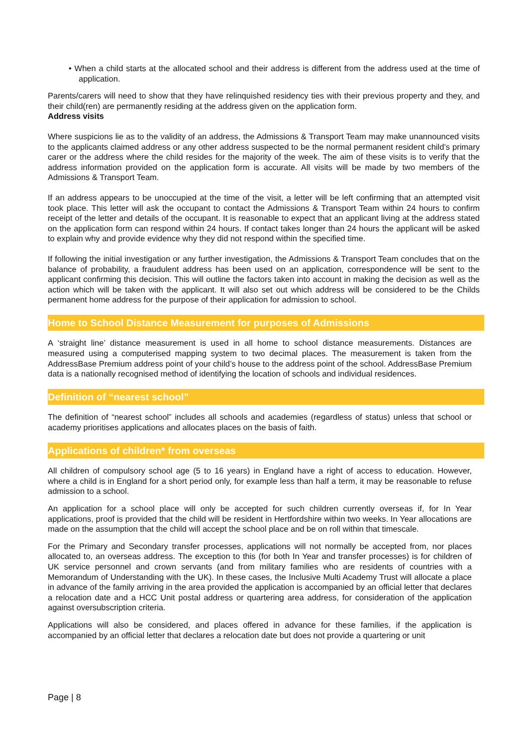• When a child starts at the allocated school and their address is different from the address used at the time of application.
Parents/carers will need to show that they have relinquished residency ties with their previous property and they, and their child(ren) are permanently residing at the address given on the application form.
Address visits
Where suspicions lie as to the validity of an address, the Admissions & Transport Team may make unannounced visits to the applicants claimed address or any other address suspected to be the normal permanent resident child’s primary carer or the address where the child resides for the majority of the week. The aim of these visits is to verify that the address information provided on the application form is accurate. All visits will be made by two members of the Admissions & Transport Team.
If an address appears to be unoccupied at the time of the visit, a letter will be left confirming that an attempted visit took place. This letter will ask the occupant to contact the Admissions & Transport Team within 24 hours to confirm receipt of the letter and details of the occupant. It is reasonable to expect that an applicant living at the address stated on the application form can respond within 24 hours. If contact takes longer than 24 hours the applicant will be asked to explain why and provide evidence why they did not respond within the specified time.
If following the initial investigation or any further investigation, the Admissions & Transport Team concludes that on the balance of probability, a fraudulent address has been used on an application, correspondence will be sent to the applicant confirming this decision. This will outline the factors taken into account in making the decision as well as the action which will be taken with the applicant. It will also set out which address will be considered to be the Childs permanent home address for the purpose of their application for admission to school.
Home to School Distance Measurement for purposes of Admissions
A ‘straight line’ distance measurement is used in all home to school distance measurements. Distances are measured using a computerised mapping system to two decimal places. The measurement is taken from the AddressBase Premium address point of your child’s house to the address point of the school. AddressBase Premium data is a nationally recognised method of identifying the location of schools and individual residences.
Definition of “nearest school”
The definition of “nearest school” includes all schools and academies (regardless of status) unless that school or academy prioritises applications and allocates places on the basis of faith.
Applications of children* from overseas
All children of compulsory school age (5 to 16 years) in England have a right of access to education. However, where a child is in England for a short period only, for example less than half a term, it may be reasonable to refuse admission to a school.
An application for a school place will only be accepted for such children currently overseas if, for In Year applications, proof is provided that the child will be resident in Hertfordshire within two weeks. In Year allocations are made on the assumption that the child will accept the school place and be on roll within that timescale.
For the Primary and Secondary transfer processes, applications will not normally be accepted from, nor places allocated to, an overseas address. The exception to this (for both In Year and transfer processes) is for children of UK service personnel and crown servants (and from military families who are residents of countries with a Memorandum of Understanding with the UK). In these cases, the Inclusive Multi Academy Trust will allocate a place in advance of the family arriving in the area provided the application is accompanied by an official letter that declares a relocation date and a HCC Unit postal address or quartering area address, for consideration of the application against oversubscription criteria.
Applications will also be considered, and places offered in advance for these families, if the application is accompanied by an official letter that declares a relocation date but does not provide a quartering or unit
Page | 8